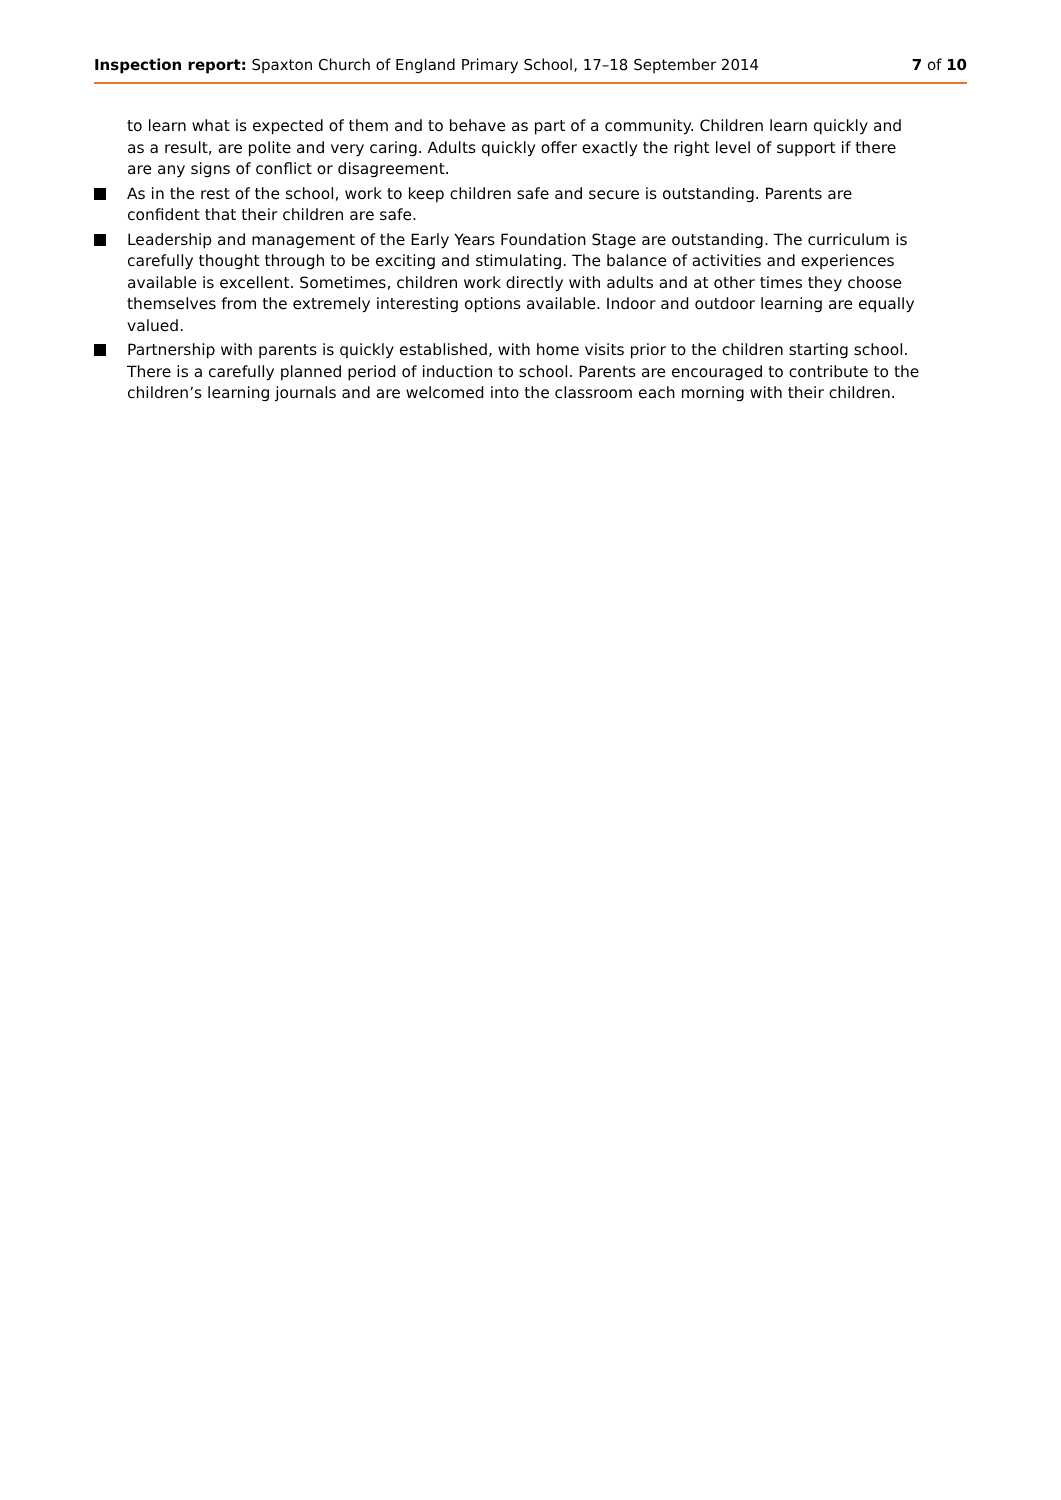Inspection report: Spaxton Church of England Primary School, 17–18 September 2014
7 of 10
to learn what is expected of them and to behave as part of a community. Children learn quickly and as a result, are polite and very caring. Adults quickly offer exactly the right level of support if there are any signs of conflict or disagreement.
As in the rest of the school, work to keep children safe and secure is outstanding. Parents are confident that their children are safe.
Leadership and management of the Early Years Foundation Stage are outstanding. The curriculum is carefully thought through to be exciting and stimulating. The balance of activities and experiences available is excellent. Sometimes, children work directly with adults and at other times they choose themselves from the extremely interesting options available. Indoor and outdoor learning are equally valued.
Partnership with parents is quickly established, with home visits prior to the children starting school. There is a carefully planned period of induction to school. Parents are encouraged to contribute to the children’s learning journals and are welcomed into the classroom each morning with their children.